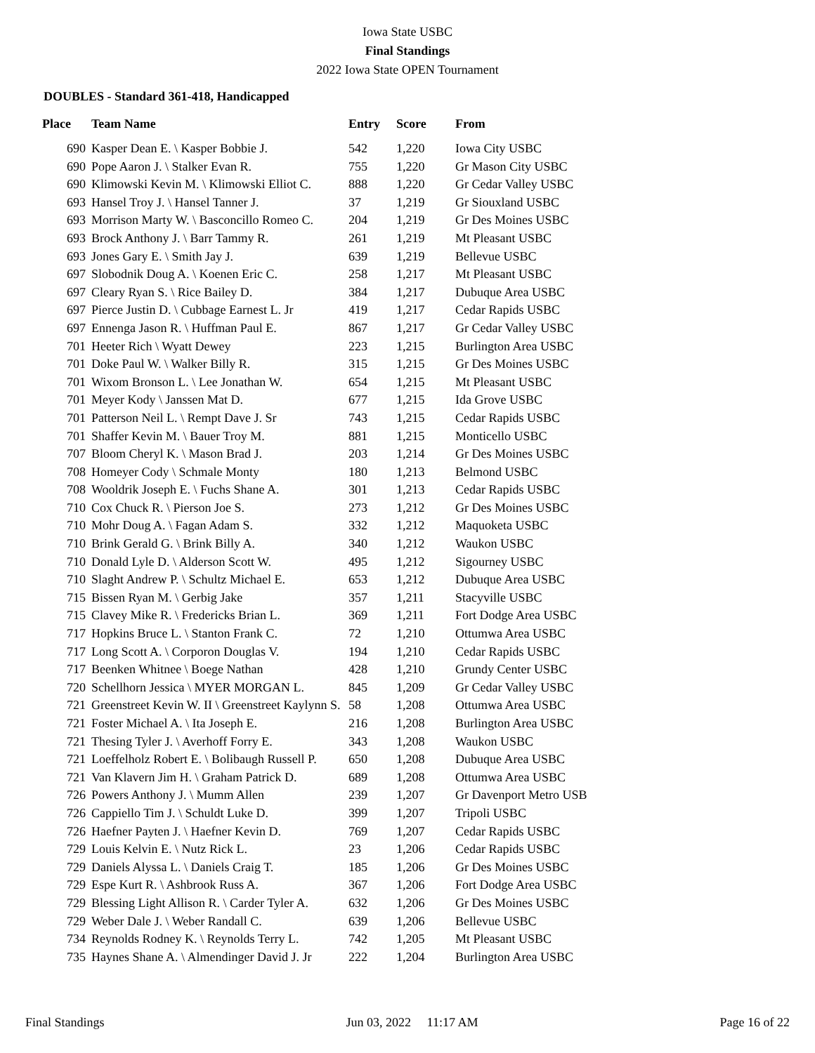Iowa State USBC
Final Standings
2022 Iowa State OPEN Tournament
DOUBLES - Standard 361-418, Handicapped
| Place | Team Name | Entry | Score | From |
| --- | --- | --- | --- | --- |
| 690 | Kasper Dean E. \ Kasper Bobbie J. | 542 | 1,220 | Iowa City USBC |
| 690 | Pope Aaron J. \ Stalker Evan R. | 755 | 1,220 | Gr Mason City USBC |
| 690 | Klimowski Kevin M. \ Klimowski Elliot C. | 888 | 1,220 | Gr Cedar Valley USBC |
| 693 | Hansel Troy J. \ Hansel Tanner J. | 37 | 1,219 | Gr Siouxland USBC |
| 693 | Morrison Marty W. \ Basconcillo Romeo C. | 204 | 1,219 | Gr Des Moines USBC |
| 693 | Brock Anthony J. \ Barr Tammy R. | 261 | 1,219 | Mt Pleasant USBC |
| 693 | Jones Gary E. \ Smith Jay J. | 639 | 1,219 | Bellevue USBC |
| 697 | Slobodnik Doug A. \ Koenen Eric C. | 258 | 1,217 | Mt Pleasant USBC |
| 697 | Cleary Ryan S. \ Rice Bailey D. | 384 | 1,217 | Dubuque Area USBC |
| 697 | Pierce Justin D. \ Cubbage Earnest L. Jr | 419 | 1,217 | Cedar Rapids USBC |
| 697 | Ennenga Jason R. \ Huffman Paul E. | 867 | 1,217 | Gr Cedar Valley USBC |
| 701 | Heeter Rich \ Wyatt Dewey | 223 | 1,215 | Burlington Area USBC |
| 701 | Doke Paul W. \ Walker Billy R. | 315 | 1,215 | Gr Des Moines USBC |
| 701 | Wixom Bronson L. \ Lee Jonathan W. | 654 | 1,215 | Mt Pleasant USBC |
| 701 | Meyer Kody \ Janssen Mat D. | 677 | 1,215 | Ida Grove USBC |
| 701 | Patterson Neil L. \ Rempt Dave J. Sr | 743 | 1,215 | Cedar Rapids USBC |
| 701 | Shaffer Kevin M. \ Bauer Troy M. | 881 | 1,215 | Monticello USBC |
| 707 | Bloom Cheryl K. \ Mason Brad J. | 203 | 1,214 | Gr Des Moines USBC |
| 708 | Homeyer Cody \ Schmale Monty | 180 | 1,213 | Belmond USBC |
| 708 | Wooldrik Joseph E. \ Fuchs Shane A. | 301 | 1,213 | Cedar Rapids USBC |
| 710 | Cox Chuck R. \ Pierson Joe S. | 273 | 1,212 | Gr Des Moines USBC |
| 710 | Mohr Doug A. \ Fagan Adam S. | 332 | 1,212 | Maquoketa USBC |
| 710 | Brink Gerald G. \ Brink Billy A. | 340 | 1,212 | Waukon USBC |
| 710 | Donald Lyle D. \ Alderson Scott W. | 495 | 1,212 | Sigourney USBC |
| 710 | Slaght Andrew P. \ Schultz Michael E. | 653 | 1,212 | Dubuque Area USBC |
| 715 | Bissen Ryan M. \ Gerbig Jake | 357 | 1,211 | Stacyville USBC |
| 715 | Clavey Mike R. \ Fredericks Brian L. | 369 | 1,211 | Fort Dodge Area USBC |
| 717 | Hopkins Bruce L. \ Stanton Frank C. | 72 | 1,210 | Ottumwa Area USBC |
| 717 | Long Scott A. \ Corporon Douglas V. | 194 | 1,210 | Cedar Rapids USBC |
| 717 | Beenken Whitnee \ Boege Nathan | 428 | 1,210 | Grundy Center USBC |
| 720 | Schellhorn Jessica \ MYER MORGAN L. | 845 | 1,209 | Gr Cedar Valley USBC |
| 721 | Greenstreet Kevin W. II \ Greenstreet Kaylynn S. | 58 | 1,208 | Ottumwa Area USBC |
| 721 | Foster Michael A. \ Ita Joseph E. | 216 | 1,208 | Burlington Area USBC |
| 721 | Thesing Tyler J. \ Averhoff Forry E. | 343 | 1,208 | Waukon USBC |
| 721 | Loeffelholz Robert E. \ Bolibaugh Russell P. | 650 | 1,208 | Dubuque Area USBC |
| 721 | Van Klavern Jim H. \ Graham Patrick D. | 689 | 1,208 | Ottumwa Area USBC |
| 726 | Powers Anthony J. \ Mumm Allen | 239 | 1,207 | Gr Davenport Metro USB |
| 726 | Cappiello Tim J. \ Schuldt Luke D. | 399 | 1,207 | Tripoli USBC |
| 726 | Haefner Payten J. \ Haefner Kevin D. | 769 | 1,207 | Cedar Rapids USBC |
| 729 | Louis Kelvin E. \ Nutz Rick L. | 23 | 1,206 | Cedar Rapids USBC |
| 729 | Daniels Alyssa L. \ Daniels Craig T. | 185 | 1,206 | Gr Des Moines USBC |
| 729 | Espe Kurt R. \ Ashbrook Russ A. | 367 | 1,206 | Fort Dodge Area USBC |
| 729 | Blessing Light Allison R. \ Carder Tyler A. | 632 | 1,206 | Gr Des Moines USBC |
| 729 | Weber Dale J. \ Weber Randall C. | 639 | 1,206 | Bellevue USBC |
| 734 | Reynolds Rodney K. \ Reynolds Terry L. | 742 | 1,205 | Mt Pleasant USBC |
| 735 | Haynes Shane A. \ Almendinger David J. Jr | 222 | 1,204 | Burlington Area USBC |
Final Standings Jun 03, 2022 11:17 AM Page 16 of 22